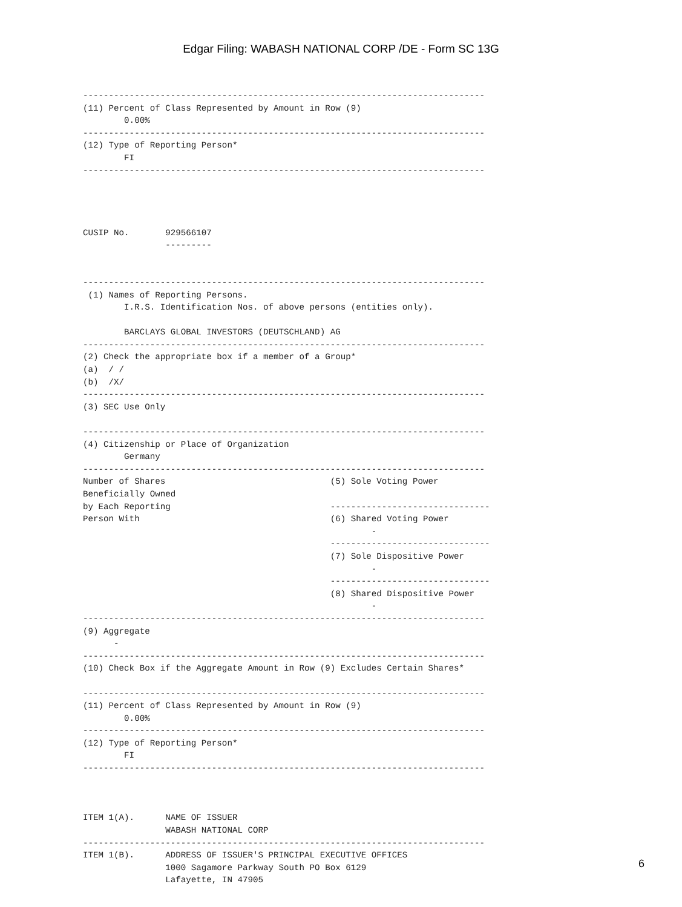Edgar Filing: WABASH NATIONAL CORP /DE - Form SC 13G
------------------------------------------------------------------------------
(11) Percent of Class Represented by Amount in Row (9)
        0.00%
------------------------------------------------------------------------------
(12) Type of Reporting Person*
        FI
------------------------------------------------------------------------------




CUSIP No.       929566107
                ---------


------------------------------------------------------------------------------
 (1) Names of Reporting Persons.
        I.R.S. Identification Nos. of above persons (entities only).

        BARCLAYS GLOBAL INVESTORS (DEUTSCHLAND) AG
------------------------------------------------------------------------------
(2) Check the appropriate box if a member of a Group*
(a)  / /
(b)  /X/
------------------------------------------------------------------------------
(3) SEC Use Only

------------------------------------------------------------------------------
(4) Citizenship or Place of Organization
        Germany
------------------------------------------------------------------------------
Number of Shares                                (5) Sole Voting Power
Beneficially Owned
by Each Reporting                               -------------------------------
Person With                                     (6) Shared Voting Power
                                                        -
                                                -------------------------------
                                                (7) Sole Dispositive Power
                                                        -
                                                -------------------------------
                                                (8) Shared Dispositive Power
                                                        -
------------------------------------------------------------------------------
(9) Aggregate
      -
------------------------------------------------------------------------------
(10) Check Box if the Aggregate Amount in Row (9) Excludes Certain Shares*

------------------------------------------------------------------------------
(11) Percent of Class Represented by Amount in Row (9)
        0.00%
------------------------------------------------------------------------------
(12) Type of Reporting Person*
        FI
------------------------------------------------------------------------------



ITEM 1(A).      NAME OF ISSUER
                WABASH NATIONAL CORP
------------------------------------------------------------------------------
ITEM 1(B).      ADDRESS OF ISSUER'S PRINCIPAL EXECUTIVE OFFICES
                1000 Sagamore Parkway South PO Box 6129
                Lafayette, IN 47905
6